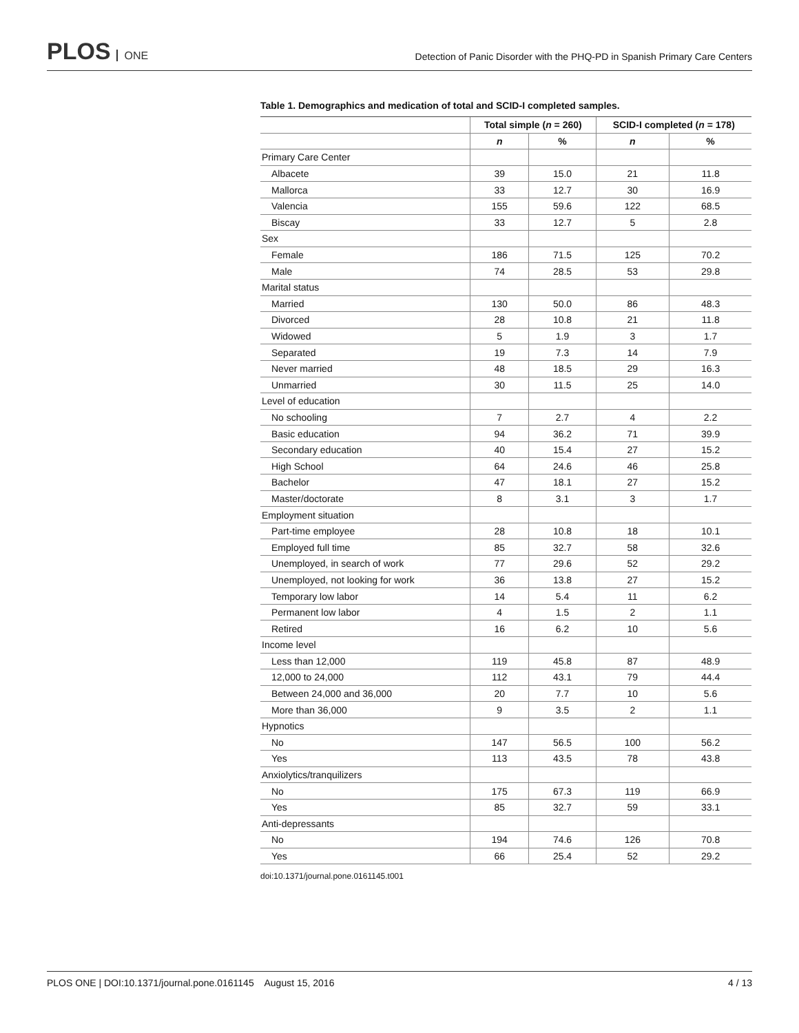PLOS ONE
Detection of Panic Disorder with the PHQ-PD in Spanish Primary Care Centers
Table 1. Demographics and medication of total and SCID-I completed samples.
| | Total simple ( n = 260) | | SCID-I completed ( n = 178) | |
| --- | --- | --- | --- | --- |
| | n | % | n | % |
| Primary Care Center | | | | |
| Albacete | 39 | 15.0 | 21 | 11.8 |
| Mallorca | 33 | 12.7 | 30 | 16.9 |
| Valencia | 155 | 59.6 | 122 | 68.5 |
| Biscay | 33 | 12.7 | 5 | 2.8 |
| Sex | | | | |
| Female | 186 | 71.5 | 125 | 70.2 |
| Male | 74 | 28.5 | 53 | 29.8 |
| Marital status | | | | |
| Married | 130 | 50.0 | 86 | 48.3 |
| Divorced | 28 | 10.8 | 21 | 11.8 |
| Widowed | 5 | 1.9 | 3 | 1.7 |
| Separated | 19 | 7.3 | 14 | 7.9 |
| Never married | 48 | 18.5 | 29 | 16.3 |
| Unmarried | 30 | 11.5 | 25 | 14.0 |
| Level of education | | | | |
| No schooling | 7 | 2.7 | 4 | 2.2 |
| Basic education | 94 | 36.2 | 71 | 39.9 |
| Secondary education | 40 | 15.4 | 27 | 15.2 |
| High School | 64 | 24.6 | 46 | 25.8 |
| Bachelor | 47 | 18.1 | 27 | 15.2 |
| Master/doctorate | 8 | 3.1 | 3 | 1.7 |
| Employment situation | | | | |
| Part-time employee | 28 | 10.8 | 18 | 10.1 |
| Employed full time | 85 | 32.7 | 58 | 32.6 |
| Unemployed, in search of work | 77 | 29.6 | 52 | 29.2 |
| Unemployed, not looking for work | 36 | 13.8 | 27 | 15.2 |
| Temporary low labor | 14 | 5.4 | 11 | 6.2 |
| Permanent low labor | 4 | 1.5 | 2 | 1.1 |
| Retired | 16 | 6.2 | 10 | 5.6 |
| Income level | | | | |
| Less than 12,000 | 119 | 45.8 | 87 | 48.9 |
| 12,000 to 24,000 | 112 | 43.1 | 79 | 44.4 |
| Between 24,000 and 36,000 | 20 | 7.7 | 10 | 5.6 |
| More than 36,000 | 9 | 3.5 | 2 | 1.1 |
| Hypnotics | | | | |
| No | 147 | 56.5 | 100 | 56.2 |
| Yes | 113 | 43.5 | 78 | 43.8 |
| Anxiolytics/tranquilizers | | | | |
| No | 175 | 67.3 | 119 | 66.9 |
| Yes | 85 | 32.7 | 59 | 33.1 |
| Anti-depressants | | | | |
| No | 194 | 74.6 | 126 | 70.8 |
| Yes | 66 | 25.4 | 52 | 29.2 |
doi:10.1371/journal.pone.0161145.t001
PLOS ONE | DOI:10.1371/journal.pone.0161145 August 15, 2016 4 / 13